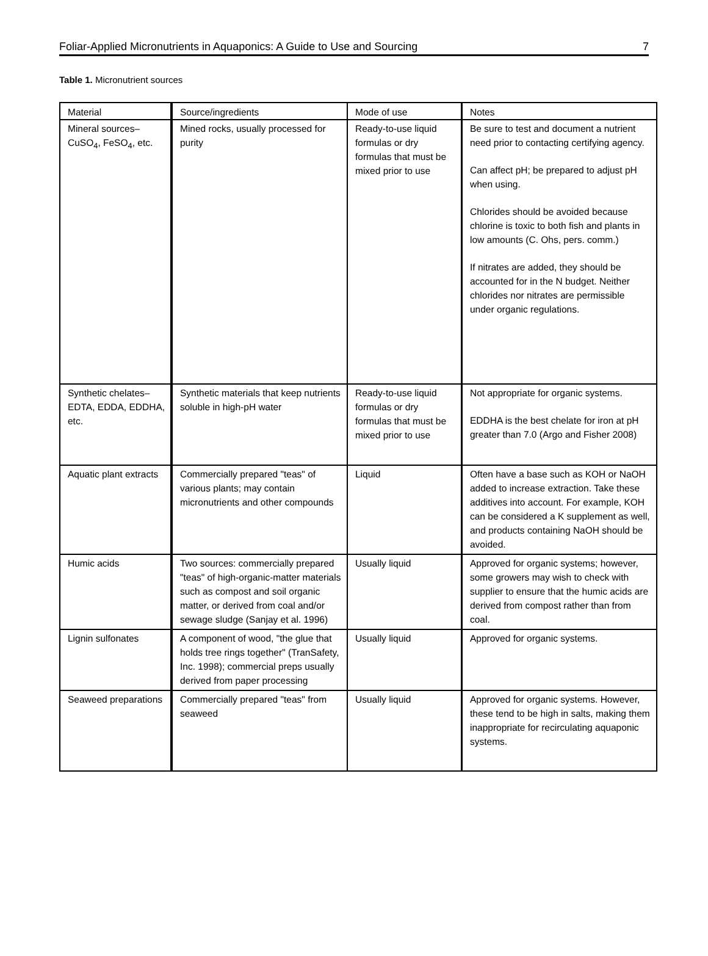Foliar-Applied Micronutrients in Aquaponics: A Guide to Use and Sourcing 7
Table 1. Micronutrient sources
| Material | Source/ingredients | Mode of use | Notes |
| --- | --- | --- | --- |
| Mineral sources–CuSO<sub>4</sub>, FeSO<sub>4</sub>, etc. | Mined rocks, usually processed for purity | Ready-to-use liquid formulas or dry formulas that must be mixed prior to use | Be sure to test and document a nutrient need prior to contacting certifying agency. Can affect pH; be prepared to adjust pH when using. Chlorides should be avoided because chlorine is toxic to both fish and plants in low amounts (C. Ohs, pers. comm.) If nitrates are added, they should be accounted for in the N budget. Neither chlorides nor nitrates are permissible under organic regulations. |
| Synthetic chelates–EDTA, EDDA, EDDHA, etc. | Synthetic materials that keep nutrients soluble in high-pH water | Ready-to-use liquid formulas or dry formulas that must be mixed prior to use | Not appropriate for organic systems. EDDHA is the best chelate for iron at pH greater than 7.0 (Argo and Fisher 2008) |
| Aquatic plant extracts | Commercially prepared "teas" of various plants; may contain micronutrients and other compounds | Liquid | Often have a base such as KOH or NaOH added to increase extraction. Take these additives into account. For example, KOH can be considered a K supplement as well, and products containing NaOH should be avoided. |
| Humic acids | Two sources: commercially prepared "teas" of high-organic-matter materials such as compost and soil organic matter, or derived from coal and/or sewage sludge (Sanjay et al. 1996) | Usually liquid | Approved for organic systems; however, some growers may wish to check with supplier to ensure that the humic acids are derived from compost rather than from coal. |
| Lignin sulfonates | A component of wood, "the glue that holds tree rings together" (TranSafety, Inc. 1998); commercial preps usually derived from paper processing | Usually liquid | Approved for organic systems. |
| Seaweed preparations | Commercially prepared "teas" from seaweed | Usually liquid | Approved for organic systems. However, these tend to be high in salts, making them inappropriate for recirculating aquaponic systems. |